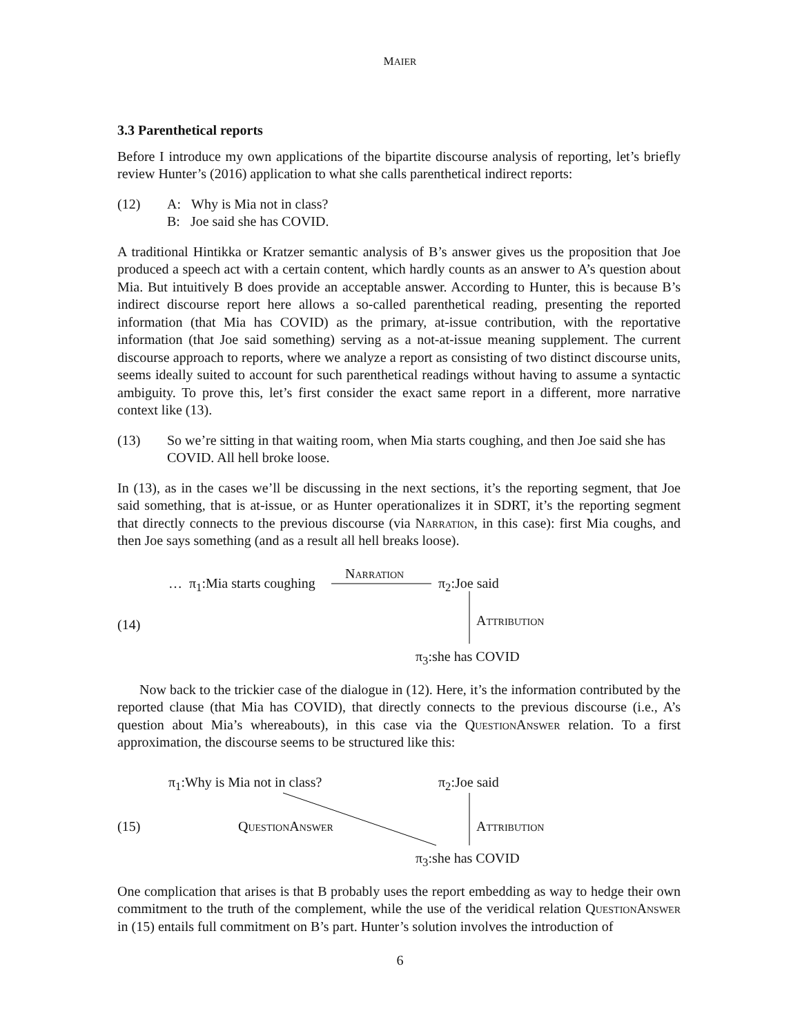MAIER
3.3 Parenthetical reports
Before I introduce my own applications of the bipartite discourse analysis of reporting, let’s briefly review Hunter’s (2016) application to what she calls parenthetical indirect reports:
(12) A: Why is Mia not in class?
B: Joe said she has COVID.
A traditional Hintikka or Kratzer semantic analysis of B’s answer gives us the proposition that Joe produced a speech act with a certain content, which hardly counts as an answer to A’s question about Mia. But intuitively B does provide an acceptable answer. According to Hunter, this is because B’s indirect discourse report here allows a so-called parenthetical reading, presenting the reported information (that Mia has COVID) as the primary, at-issue contribution, with the reportative information (that Joe said something) serving as a not-at-issue meaning supplement. The current discourse approach to reports, where we analyze a report as consisting of two distinct discourse units, seems ideally suited to account for such parenthetical readings without having to assume a syntactic ambiguity. To prove this, let’s first consider the exact same report in a different, more narrative context like (13).
(13) So we’re sitting in that waiting room, when Mia starts coughing, and then Joe said she has COVID. All hell broke loose.
In (13), as in the cases we’ll be discussing in the next sections, it’s the reporting segment, that Joe said something, that is at-issue, or as Hunter operationalizes it in SDRT, it’s the reporting segment that directly connects to the previous discourse (via Narration, in this case): first Mia coughs, and then Joe says something (and as a result all hell breaks loose).
(14)
… π<sub>1</sub>:Mia starts coughing
Narration
π<sub>2</sub>:Joe said
Attribution
π<sub>3</sub>:she has COVID
Now back to the trickier case of the dialogue in (12). Here, it’s the information contributed by the reported clause (that Mia has COVID), that directly connects to the previous discourse (i.e., A’s question about Mia’s whereabouts), in this case via the QuestionAnswer relation. To a first approximation, the discourse seems to be structured like this:
(15)
π<sub>1</sub>:Why is Mia not in class? π<sub>2</sub>:Joe said
QuestionAnswer Attribution
π<sub>3</sub>:she has COVID
One complication that arises is that B probably uses the report embedding as way to hedge their own commitment to the truth of the complement, while the use of the veridical relation QuestionAnswer in (15) entails full commitment on B’s part. Hunter’s solution involves the introduction of
6